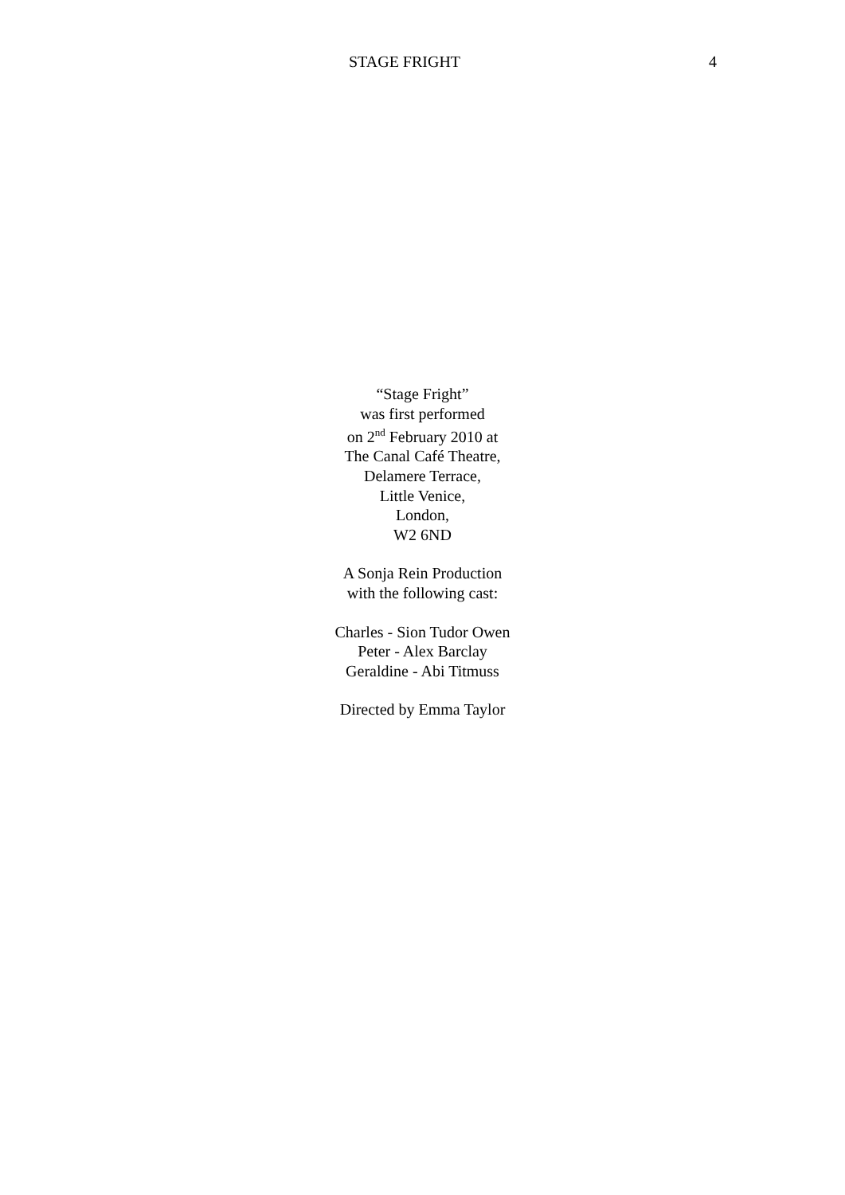STAGE FRIGHT 4
“Stage Fright”
was first performed
on 2<sup>nd</sup> February 2010 at
The Canal Café Theatre,
Delamere Terrace,
Little Venice,
London,
W2 6ND
A Sonja Rein Production
with the following cast:
Charles - Sion Tudor Owen
Peter - Alex Barclay
Geraldine - Abi Titmuss
Directed by Emma Taylor